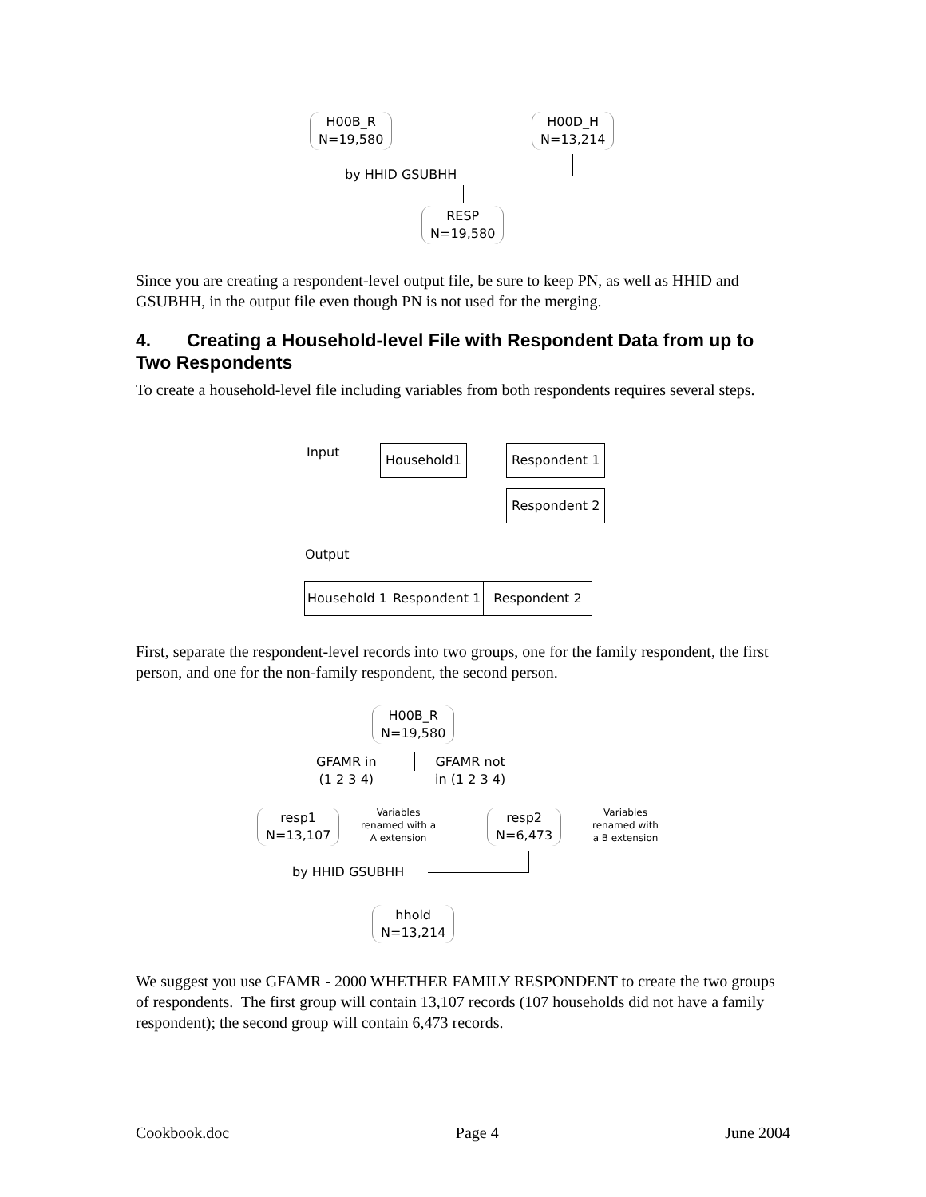H00B_R
N=19,580
H00D_H
N=13,214
by HHID GSUBHH
RESP
N=19,580
Since you are creating a respondent-level output file, be sure to keep PN, as well as HHID and GSUBHH, in the output file even though PN is not used for the merging.
4. Creating a Household-level File with Respondent Data from up to Two Respondents
To create a household-level file including variables from both respondents requires several steps.
Input Household1 Respondent 1
Respondent 2
Output
Household 1 Respondent 1 Respondent 2
First, separate the respondent-level records into two groups, one for the family respondent, the first person, and one for the non-family respondent, the second person.
H00B_R
N=19,580
GFAMR in
(1 2 3 4)
GFAMR not
in (1 2 3 4)
resp1
N=13,107
Variables
renamed with a
A extension
resp2
N=6,473
Variables
renamed with
a B extension
by HHID GSUBHH
hhold
N=13,214
We suggest you use GFAMR - 2000 WHETHER FAMILY RESPONDENT to create the two groups of respondents. The first group will contain 13,107 records (107 households did not have a family respondent); the second group will contain 6,473 records.
Cookbook.doc Page 4 June 2004